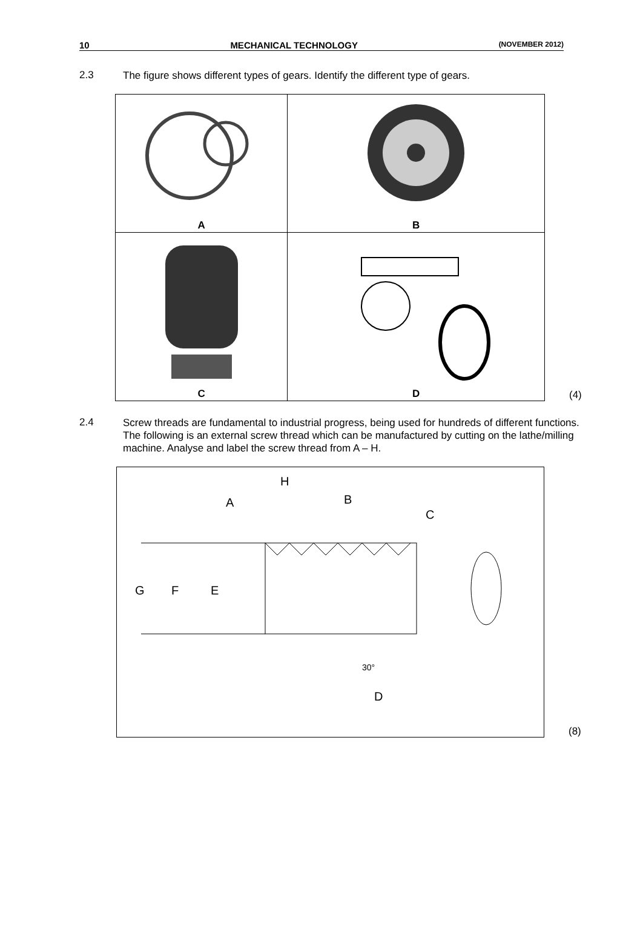10 MECHANICAL TECHNOLOGY (NOVEMBER 2012)
2.3
The figure shows different types of gears. Identify the different type of gears.
| A | B |
| C | D |
(4)
2.4
Screw threads are fundamental to industrial progress, being used for hundreds of different functions. The following is an external screw thread which can be manufactured by cutting on the lathe/milling machine. Analyse and label the screw thread from A – H.
H
A
B
C
G
F
E
30°
D
(8)